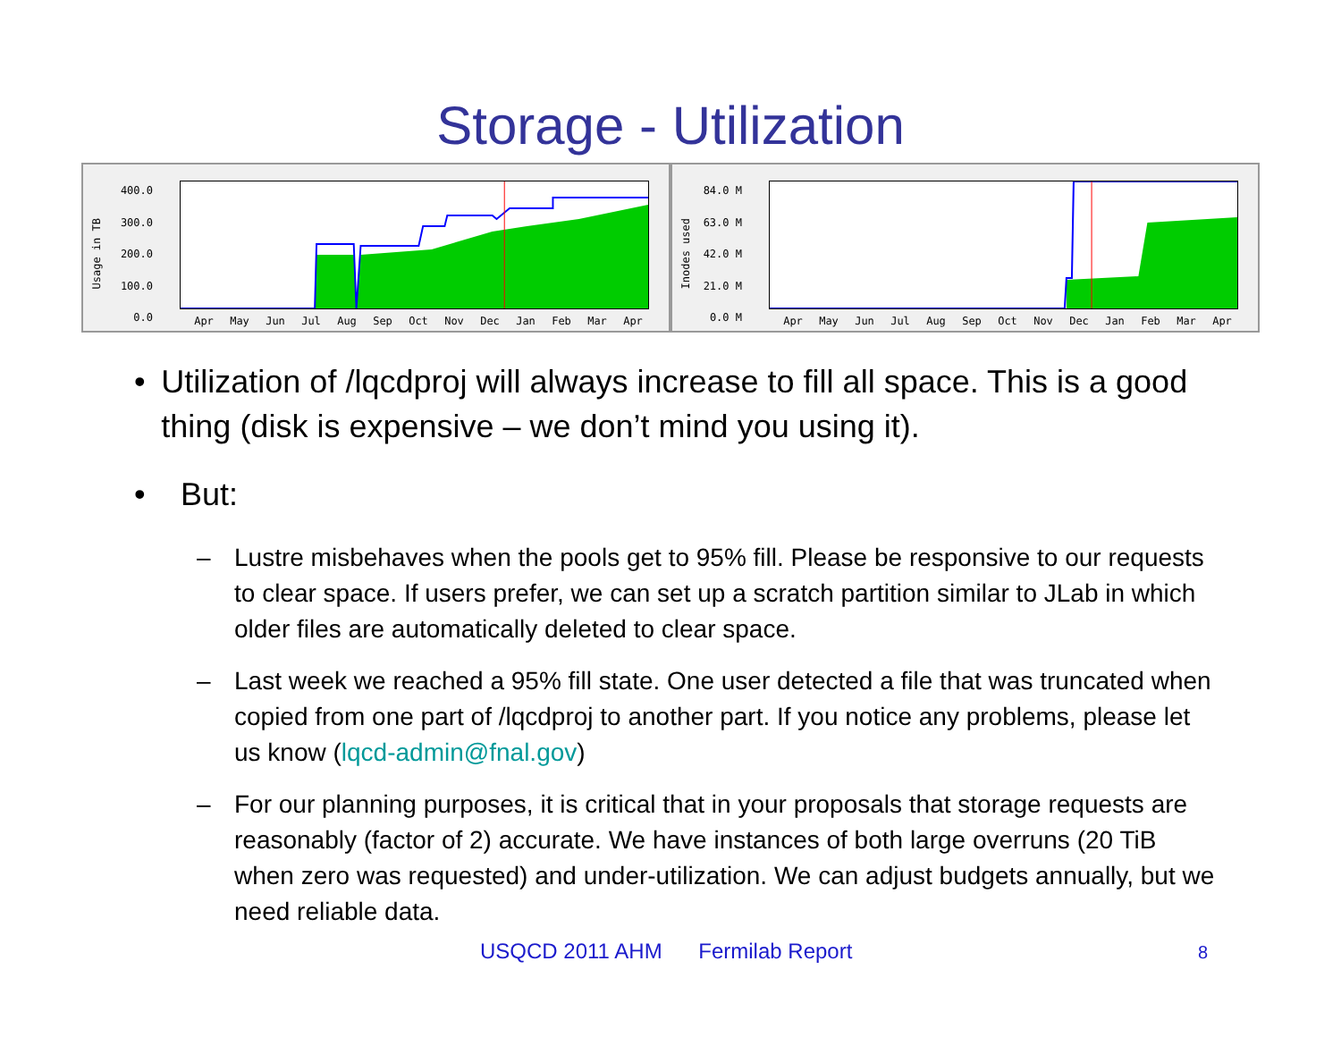Storage - Utilization
Usage in TB
400.0
300.0
200.0
100.0
0.0
Apr May Jun Jul Aug Sep Oct Nov Dec Jan Feb Mar Apr
Inodes used
84.0 M
63.0 M
42.0 M
21.0 M
0.0 M
Apr May Jun Jul Aug Sep Oct Nov Dec Jan Feb Mar Apr
• Utilization of /lqcdproj will always increase to fill all space. This is a good thing (disk is expensive – we don’t mind you using it).
• But:
– Lustre misbehaves when the pools get to 95% fill. Please be responsive to our requests to clear space. If users prefer, we can set up a scratch partition similar to JLab in which older files are automatically deleted to clear space.
– Last week we reached a 95% fill state. One user detected a file that was truncated when copied from one part of /lqcdproj to another part. If you notice any problems, please let us know (lqcd-admin@fnal.gov)
– For our planning purposes, it is critical that in your proposals that storage requests are reasonably (factor of 2) accurate. We have instances of both large overruns (20 TiB when zero was requested) and under-utilization. We can adjust budgets annually, but we need reliable data.
USQCD 2011 AHM Fermilab Report 8